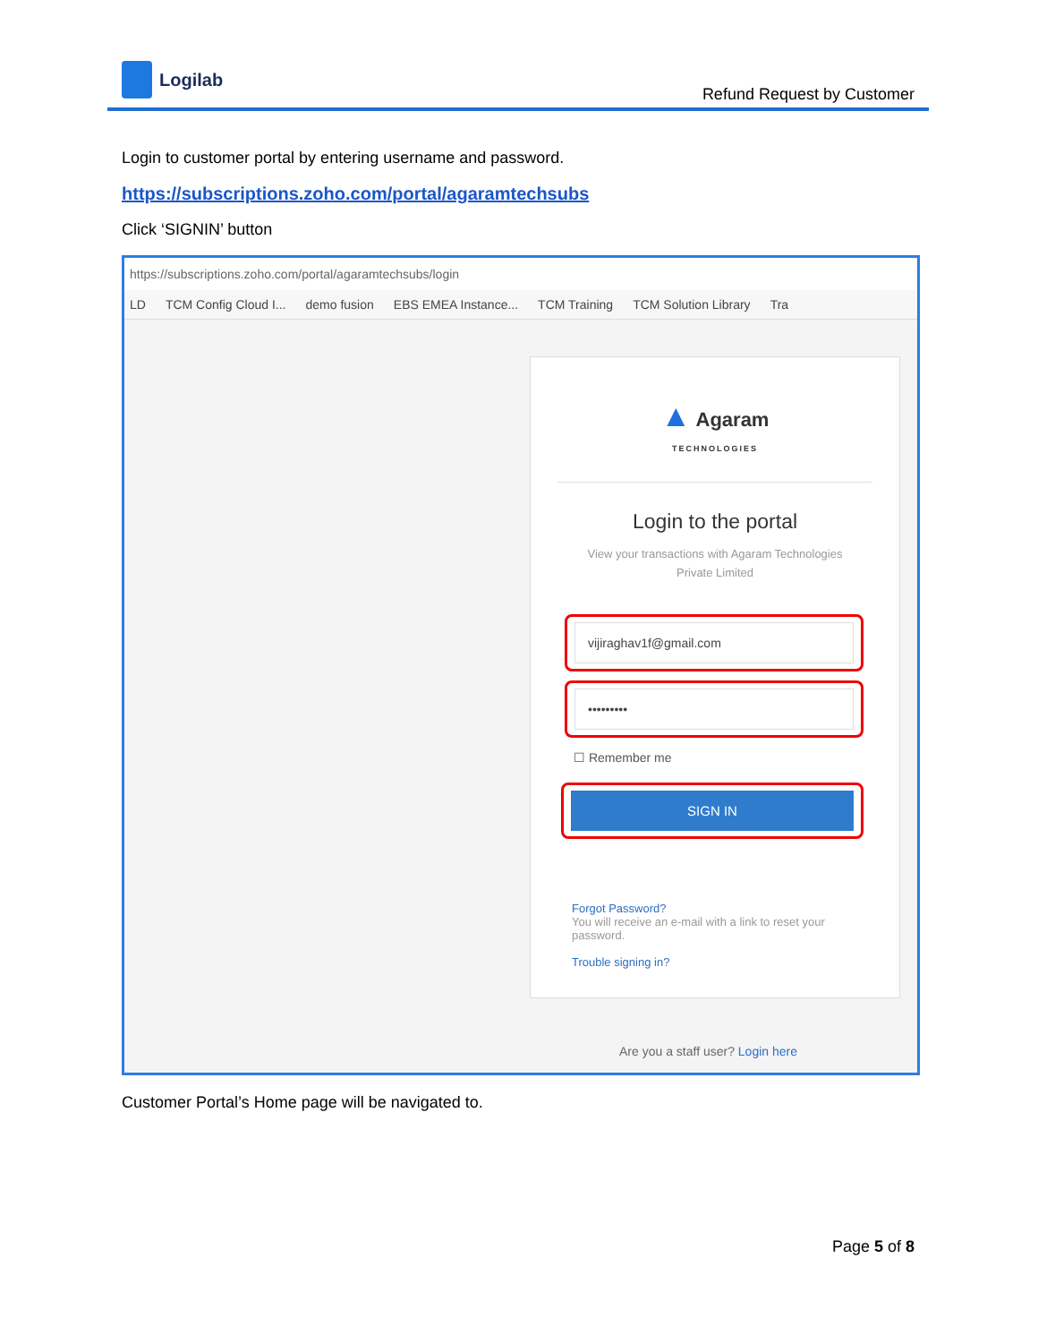Logilab
Refund Request by Customer
Login to customer portal by entering username and password.
https://subscriptions.zoho.com/portal/agaramtechsubs
Click ‘SIGNIN’ button
https://subscriptions.zoho.com/portal/agaramtechsubs/login
LD TCM Config Cloud I... demo fusion EBS EMEA Instance... TCM Training TCM Solution Library Tra
▲ Agaram
TECHNOLOGIES
Login to the portal
View your transactions with Agaram Technologies
Private Limited
vijiraghav1f@gmail.com
•••••••••
☐ Remember me
SIGN IN
Forgot Password?
You will receive an e-mail with a link to reset your password.
Trouble signing in?
Are you a staff user? Login here
Customer Portal’s Home page will be navigated to.
Page 5 of 8